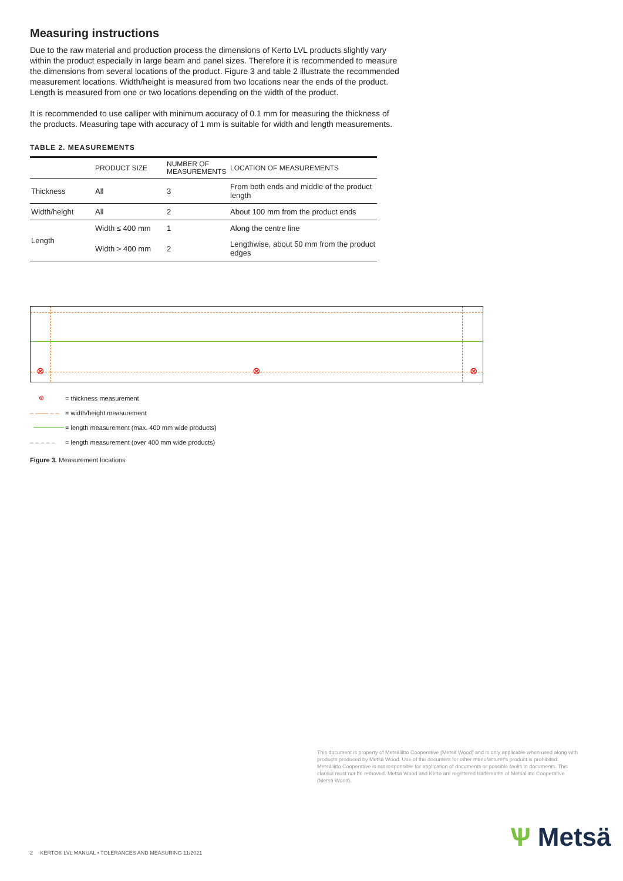Measuring instructions
Due to the raw material and production process the dimensions of Kerto LVL products slightly vary within the product especially in large beam and panel sizes. Therefore it is recommended to measure the dimensions from several locations of the product. Figure 3 and table 2 illustrate the recommended measurement locations. Width/height is measured from two locations near the ends of the product. Length is measured from one or two locations depending on the width of the product.
It is recommended to use calliper with minimum accuracy of 0.1 mm for measuring the thickness of the products. Measuring tape with accuracy of 1 mm is suitable for width and length measurements.
TABLE 2. MEASUREMENTS
| | PRODUCT SIZE | NUMBER OF MEASUREMENTS | LOCATION OF MEASUREMENTS |
| --- | --- | --- | --- |
| Thickness | All | 3 | From both ends and middle of the product length |
| Width/height | All | 2 | About 100 mm from the product ends |
| Length | Width ≤ 400 mm | 1 | Along the centre line |
| | Width > 400 mm | 2 | Lengthwise, about 50 mm from the product edges |
⊗ ⊗ ⊗
⊗ = thickness measurement
– —— – – = width/height measurement
= length measurement (max. 400 mm wide products)
– – – – – = length measurement (over 400 mm wide products)
Figure 3. Measurement locations
This document is property of Metsäliitto Cooperative (Metsä Wood) and is only applicable when used along with products produced by Metsä Wood. Use of the document for other manufacturer's product is prohibited. Metsäliitto Cooperative is not responsible for application of documents or possible faults in documents. This clausul must not be removed. Metsä Wood and Kerto are registered trademarks of Metsäliitto Cooperative (Metsä Wood).
2 KERTO® LVL MANUAL • TOLERANCES AND MEASURING 11/2021
Ѱ Metsä